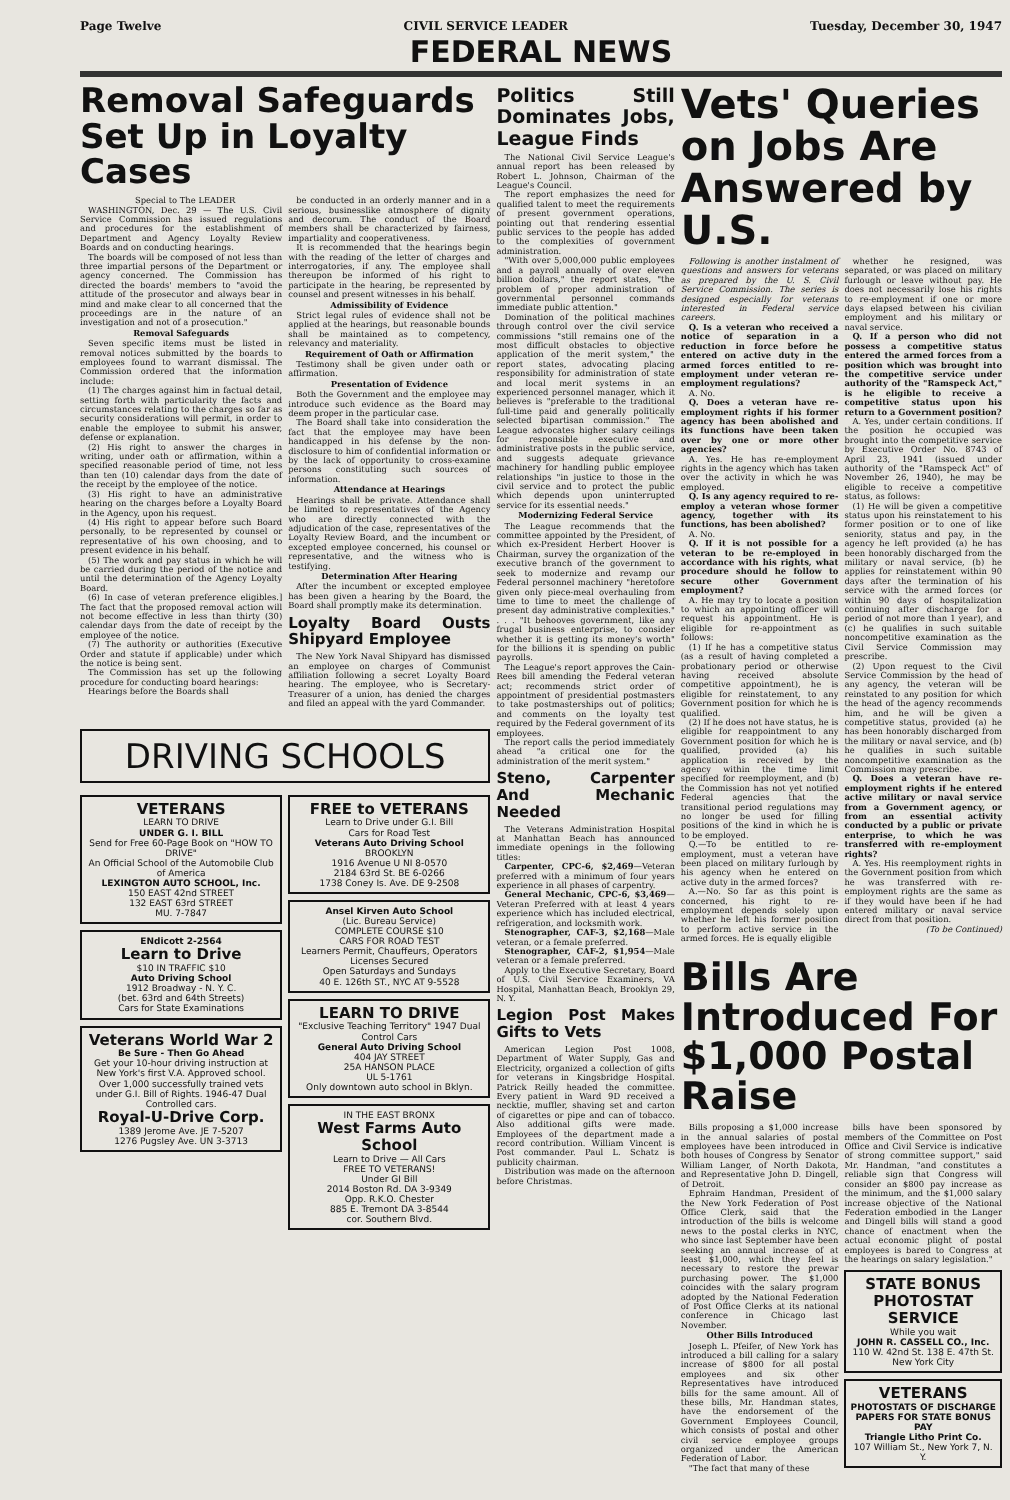Page Twelve CIVIL SERVICE LEADER Tuesday, December 30, 1947
FEDERAL NEWS
Removal Safeguards Set Up in Loyalty Cases
Special to The LEADER
WASHINGTON, Dec. 29 — The U.S. Civil Service Commission has issued regulations and procedures for the establishment of Department and Agency Loyalty Review Boards and on conducting hearings.
The boards will be composed of not less than three impartial persons of the Department or agency concerned. The Commission has directed the boards' members to "avoid the attitude of the prosecutor and always bear in mind and make clear to all concerned that the proceedings are in the nature of an investigation and not of a prosecution."
Removal Safeguards
Seven specific items must be listed in removal notices submitted by the boards to employees found to warrant dismissal. The Commission ordered that the information include:
(1) The charges against him in factual detail, setting forth with particularity the facts and circumstances relating to the charges so far as security considerations will permit, in order to enable the employee to submit his answer, defense or explanation.
(2) His right to answer the charges in writing, under oath or affirmation, within a specified reasonable period of time, not less than ten (10) calendar days from the date of the receipt by the employee of the notice.
(3) His right to have an administrative hearing on the charges before a Loyalty Board in the Agency, upon his request.
(4) His right to appear before such Board personally, to be represented by counsel or representative of his own choosing, and to present evidence in his behalf.
(5) The work and pay status in which he will be carried during the period of the notice and until the determination of the Agency Loyalty Board.
(6) In case of veteran preference eligibles.] The fact that the proposed removal action will not become effective in less than thirty (30) calendar days from the date of receipt by the employee of the notice.
(7) The authority or authorities (Executive Order and statute if applicable) under which the notice is being sent.
The Commission has set up the following procedure for conducting board hearings:
Hearings before the Boards shall
be conducted in an orderly manner and in a serious, businesslike atmosphere of dignity and decorum. The conduct of the Board members shall be characterized by fairness, impartiality and cooperativeness.
It is recommended that the hearings begin with the reading of the letter of charges and interrogatories, if any. The employee shall thereupon be informed of his right to participate in the hearing, be represented by counsel and present witnesses in his behalf.
Admissibility of Evidence
Strict legal rules of evidence shall not be applied at the hearings, but reasonable bounds shall be maintained as to competency, relevancy and materiality.
Requirement of Oath or Affirmation
Testimony shall be given under oath or affirmation.
Presentation of Evidence
Both the Government and the employee may introduce such evidence as the Board may deem proper in the particular case.
The Board shall take into consideration the fact that the employee may have been handicapped in his defense by the non-disclosure to him of confidential information or by the lack of opportunity to cross-examine persons constituting such sources of information.
Attendance at Hearings
Hearings shall be private. Attendance shall be limited to representatives of the Agency who are directly connected with the adjudication of the case, representatives of the Loyalty Review Board, and the incumbent or excepted employee concerned, his counsel or representative, and the witness who is testifying.
Determination After Hearing
After the incumbent or excepted employee has been given a hearing by the Board, the Board shall promptly make its determination.
Loyalty Board Ousts Shipyard Employee
The New York Naval Shipyard has dismissed an employee on charges of Communist affiliation following a secret Loyalty Board hearing. The employee, who is Secretary-Treasurer of a union, has denied the charges and filed an appeal with the yard Commander.
DRIVING SCHOOLS
VETERANS
LEARN TO DRIVE
UNDER G. I. BILL
Send for Free 60-Page Book on "HOW TO DRIVE"
An Official School of the Automobile Club of America
LEXINGTON AUTO SCHOOL, Inc.
150 EAST 42nd STREET
132 EAST 63rd STREET
MU. 7-7847
ENdicott 2-2564
Learn to Drive
$10 IN TRAFFIC $10
Auto Driving School
1912 Broadway - N. Y. C.
(bet. 63rd and 64th Streets)
Cars for State Examinations
Veterans World War 2
Be Sure - Then Go Ahead
Get your 10-hour driving instruction at New York's first V.A. Approved school. Over 1,000 successfully trained vets under G.I. Bill of Rights. 1946-47 Dual Controlled cars.
Royal-U-Drive Corp.
1389 Jerome Ave. JE 7-5207
1276 Pugsley Ave. UN 3-3713
FREE to VETERANS
Learn to Drive under G.I. Bill
Cars for Road Test
Veterans Auto Driving School
BROOKLYN
1916 Avenue U NI 8-0570
2184 63rd St. BE 6-0266
1738 Coney Is. Ave. DE 9-2508
Ansel Kirven Auto School
(Lic. Bureau Service)
COMPLETE COURSE $10
CARS FOR ROAD TEST
Learners Permit, Chauffeurs, Operators Licenses Secured
Open Saturdays and Sundays
40 E. 126th ST., NYC AT 9-5528
LEARN TO DRIVE
"Exclusive Teaching Territory" 1947 Dual Control Cars
General Auto Driving School
404 JAY STREET
25A HANSON PLACE
UL 5-1761
Only downtown auto school in Bklyn.
IN THE EAST BRONX
West Farms Auto School
Learn to Drive — All Cars
FREE TO VETERANS!
Under GI Bill
2014 Boston Rd. DA 3-9349
Opp. R.K.O. Chester
885 E. Tremont DA 3-8544
cor. Southern Blvd.
Politics Still Dominates Jobs, League Finds
The National Civil Service League's annual report has been released by Robert L. Johnson, Chairman of the League's Council.
The report emphasizes the need for qualified talent to meet the requirements of present government operations, pointing out that rendering essential public services to the people has added to the complexities of government administration.
"With over 5,000,000 public employees and a payroll annually of over eleven billion dollars," the report states, "the problem of proper administration of governmental personnel commands immediate public attention."
Domination of the political machines through control over the civil service commissions "still remains one of the most difficult obstacles to objective application of the merit system," the report states, advocating placing responsibility for administration of state and local merit systems in an experienced personnel manager, which it believes is "preferable to the traditional full-time paid and generally politically selected bipartisan commission." The League advocates higher salary ceilings for responsible executive and administrative posts in the public service, and suggests adequate grievance machinery for handling public employee relationships "in justice to those in the civil service and to protect the public which depends upon uninterrupted service for its essential needs."
Modernizing Federal Service
The League recommends that the committee appointed by the President, of which ex-President Herbert Hoover is Chairman, survey the organization of the executive branch of the government to seek to modernize and revamp our Federal personnel machinery "heretofore given only piece-meal overhauling from time to time to meet the challenge of present day administrative complexities." . . . "It behooves government, like any frugal business enterprise, to consider whether it is getting its money's worth" for the billions it is spending on public payrolls.
The League's report approves the Cain-Rees bill amending the Federal veteran act; recommends strict order of appointment of presidential postmasters to take postmasterships out of politics; and comments on the loyalty test required by the Federal government of its employees.
The report calls the period immediately ahead "a critical one for the administration of the merit system."
Steno, Carpenter And Mechanic Needed
The Veterans Administration Hospital at Manhattan Beach has announced immediate openings in the following titles:
Carpenter, CPC-6, $2,469—Veteran preferred with a minimum of four years experience in all phases of carpentry.
General Mechanic, CPC-6, $3,469—Veteran Preferred with at least 4 years experience which has included electrical, refrigeration, and locksmith work.
Stenographer, CAF-3, $2,168—Male veteran, or a female preferred.
Stenographer, CAF-2, $1,954—Male veteran or a female preferred.
Apply to the Executive Secretary, Board of U.S. Civil Service Examiners, VA Hospital, Manhattan Beach, Brooklyn 29, N. Y.
Legion Post Makes Gifts to Vets
American Legion Post 1008, Department of Water Supply, Gas and Electricity, organized a collection of gifts for veterans in Kingsbridge Hospital. Patrick Reilly headed the committee. Every patient in Ward 9D received a necktie, muffler, shaving set and carton of cigarettes or pipe and can of tobacco. Also additional gifts were made. Employees of the department made a record contribution. William Vincent is Post commander. Paul L. Schatz is publicity chairman.
Distribution was made on the afternoon before Christmas.
Vets' Queries on Jobs Are Answered by U.S.
Following is another instalment of questions and answers for veterans as prepared by the U. S. Civil Service Commission. The series is designed especially for veterans interested in Federal service careers.
Q. Is a veteran who received a notice of separation in a reduction in force before he entered on active duty in the armed forces entitled to re-employment under veteran re-employment regulations?
A. No.
Q. Does a veteran have re-employment rights if his former agency has been abolished and its functions have been taken over by one or more other agencies?
A. Yes. He has re-employment rights in the agency which has taken over the activity in which he was employed.
Q. Is any agency required to re-employ a veteran whose former agency, together with its functions, has been abolished?
A. No.
Q. If it is not possible for a veteran to be re-employed in accordance with his rights, what procedure should he follow to secure other Government employment?
A. He may try to locate a position to which an appointing officer will request his appointment. He is eligible for re-appointment as follows:
(1) If he has a competitive status (as a result of having completed a probationary period or otherwise having received absolute competitive appointment), he is eligible for reinstatement, to any Government position for which he is qualified.
(2) If he does not have status, he is eligible for reappointment to any Government position for which he is qualified, provided (a) his application is received by the agency within the time limit specified for reemployment, and (b) the Commission has not yet notified Federal agencies that the transitional period regulations may no longer be used for filling positions of the kind in which he is to be employed.
Q.—To be entitled to re-employment, must a veteran have been placed on military furlough by his agency when he entered on active duty in the armed forces?
A.—No. So far as this point is concerned, his right to re-employment depends solely upon whether he left his former position to perform active service in the armed forces. He is equally eligible
whether he resigned, was separated, or was placed on military furlough or leave without pay. He does not necessarily lose his rights to re-employment if one or more days elapsed between his civilian employment and his military or naval service.
Q. If a person who did not possess a competitive status entered the armed forces from a position which was brought into the competitive service under authority of the "Ramspeck Act," is he eligible to receive a competitive status upon his return to a Government position?
A. Yes, under certain conditions. If the position he occupied was brought into the competitive service by Executive Order No. 8743 of April 23, 1941 (issued under authority of the "Ramspeck Act" of November 26, 1940), he may be eligible to receive a competitive status, as follows:
(1) He will be given a competitive status upon his reinstatement to his former position or to one of like seniority, status and pay, in the agency he left provided (a) he has been honorably discharged from the military or naval service, (b) he applies for reinstatement within 90 days after the termination of his service with the armed forces (or within 90 days of hospitalization continuing after discharge for a period of not more than 1 year), and (c) he qualifies in such suitable noncompetitive examination as the Civil Service Commission may prescribe.
(2) Upon request to the Civil Service Commission by the head of any agency, the veteran will be reinstated to any position for which the head of the agency recommends him, and he will be given a competitive status, provided (a) he has been honorably discharged from the military or naval service, and (b) he qualifies in such suitable noncompetitive examination as the Commission may prescribe.
Q. Does a veteran have re-employment rights if he entered active military or naval service from a Government agency, or from an essential activity conducted by a public or private enterprise, to which he was transferred with re-employment rights?
A. Yes. His reemployment rights in the Government position from which he was transferred with re-employment rights are the same as if they would have been if he had entered military or naval service direct from that position.
(To be Continued)
Bills Are Introduced For $1,000 Postal Raise
Bills proposing a $1,000 increase in the annual salaries of postal employees have been introduced in both houses of Congress by Senator William Langer, of North Dakota, and Representative John D. Dingell, of Detroit.
Ephraim Handman, President of the New York Federation of Post Office Clerk, said that the introduction of the bills is welcome news to the postal clerks in NYC, who since last September have been seeking an annual increase of at least $1,000, which they feel is necessary to restore the prewar purchasing power. The $1,000 coincides with the salary program adopted by the National Federation of Post Office Clerks at its national conference in Chicago last November.
Other Bills Introduced
Joseph L. Pfeifer, of New York has introduced a bill calling for a salary increase of $800 for all postal employees and six other Representatives have introduced bills for the same amount. All of these bills, Mr. Handman states, have the endorsement of the Government Employees Council, which consists of postal and other civil service employee groups organized under the American Federation of Labor.
"The fact that many of these
bills have been sponsored by members of the Committee on Post Office and Civil Service is indicative of strong committee support," said Mr. Handman, "and constitutes a reliable sign that Congress will consider an $800 pay increase as the minimum, and the $1,000 salary increase objective of the National Federation embodied in the Langer and Dingell bills will stand a good chance of enactment when the actual economic plight of postal employees is bared to Congress at the hearings on salary legislation."
STATE BONUS PHOTOSTAT SERVICE
While you wait
JOHN R. CASSELL CO., Inc.
110 W. 42nd St. 138 E. 47th St.
New York City
VETERANS
PHOTOSTATS OF DISCHARGE PAPERS FOR STATE BONUS PAY
Triangle Litho Print Co.
107 William St., New York 7, N. Y.